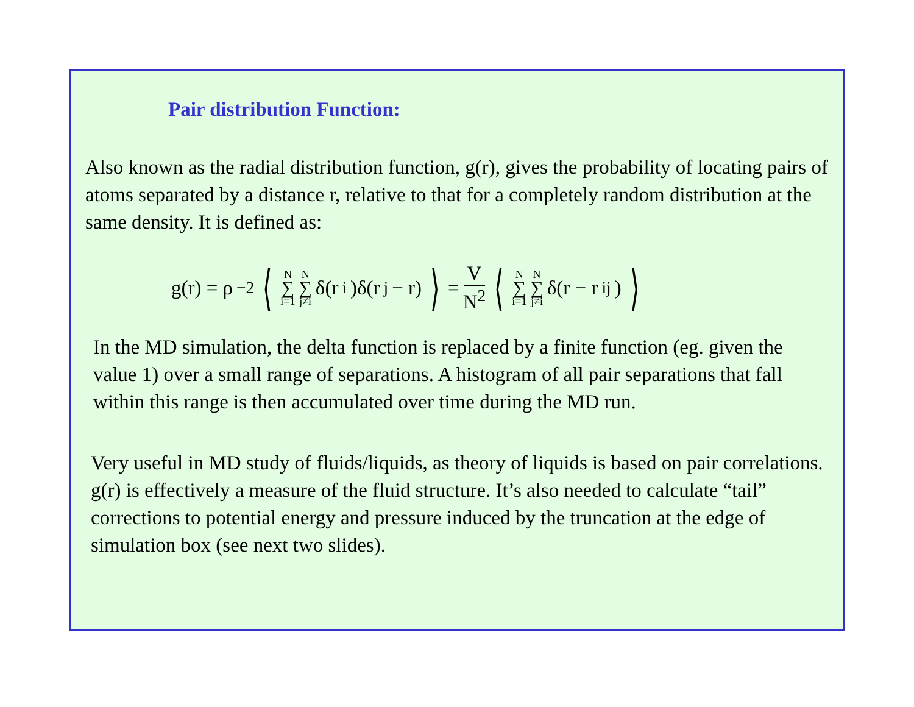Pair distribution Function:
Also known as the radial distribution function, g(r), gives the probability of locating pairs of atoms separated by a distance r, relative to that for a completely random distribution at the same density. It is defined as:
g(r) = ρ<sup>−2</sup> ⟨ N ∑ i=1 N ∑ j≠i δ(r<sub>i</sub>)δ(r<sub>j</sub> − r) ⟩ = V N<sup>2</sup> ⟨ N ∑ i=1 N ∑ j≠i δ(r − r<sub>ij</sub>) ⟩
In the MD simulation, the delta function is replaced by a finite function (eg. given the value 1) over a small range of separations. A histogram of all pair separations that fall within this range is then accumulated over time during the MD run.
Very useful in MD study of fluids/liquids, as theory of liquids is based on pair correlations. g(r) is effectively a measure of the fluid structure. It’s also needed to calculate “tail” corrections to potential energy and pressure induced by the truncation at the edge of simulation box (see next two slides).